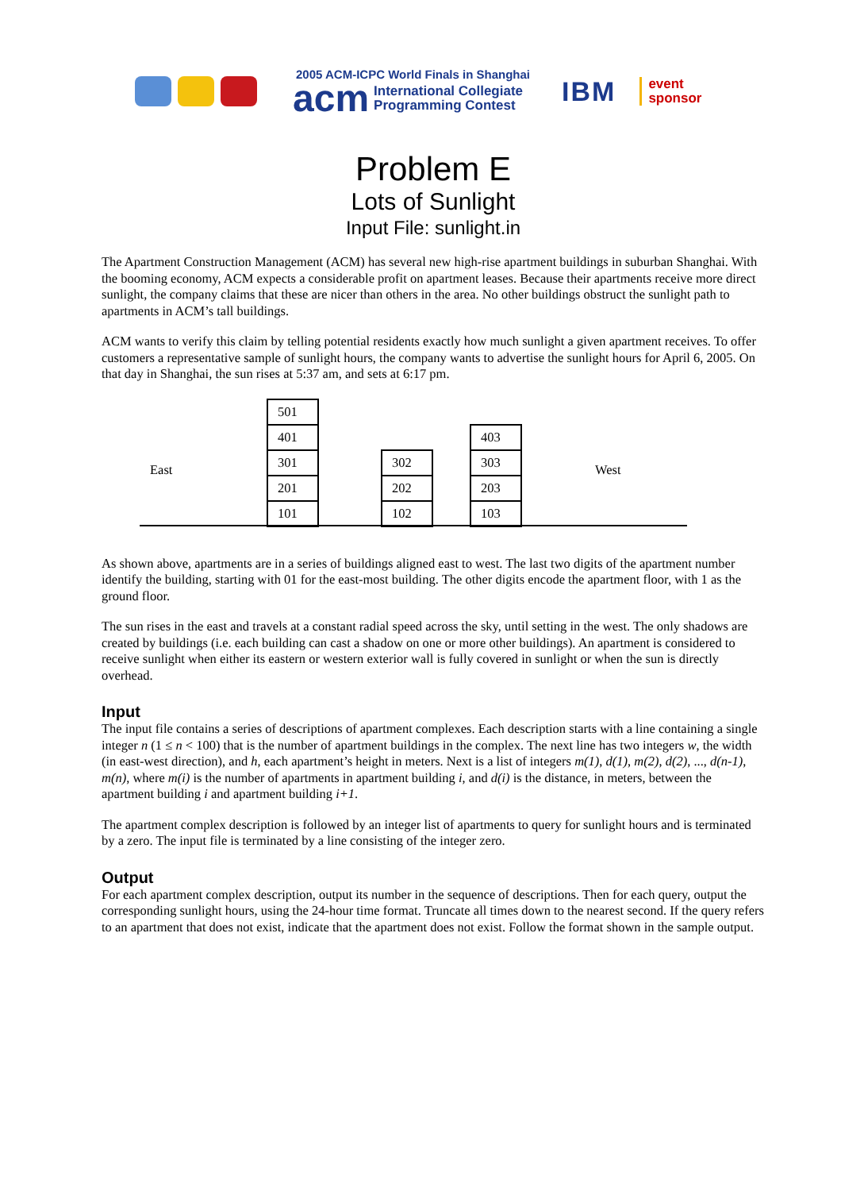2005 ACM-ICPC World Finals in Shanghai
acm International Collegiate
Programming Contest
IBM
event
sponsor
Problem E
Lots of Sunlight
Input File: sunlight.in
The Apartment Construction Management (ACM) has several new high-rise apartment buildings in suburban Shanghai. With the booming economy, ACM expects a considerable profit on apartment leases. Because their apartments receive more direct sunlight, the company claims that these are nicer than others in the area. No other buildings obstruct the sunlight path to apartments in ACM’s tall buildings.
ACM wants to verify this claim by telling potential residents exactly how much sunlight a given apartment receives. To offer customers a representative sample of sunlight hours, the company wants to advertise the sunlight hours for April 6, 2005. On that day in Shanghai, the sun rises at 5:37 am, and sets at 6:17 pm.
East
501
401
301
201
101
302
202
102
403
303
203
103
West
As shown above, apartments are in a series of buildings aligned east to west. The last two digits of the apartment number identify the building, starting with 01 for the east-most building. The other digits encode the apartment floor, with 1 as the ground floor.
The sun rises in the east and travels at a constant radial speed across the sky, until setting in the west. The only shadows are created by buildings (i.e. each building can cast a shadow on one or more other buildings). An apartment is considered to receive sunlight when either its eastern or western exterior wall is fully covered in sunlight or when the sun is directly overhead.
Input
The input file contains a series of descriptions of apartment complexes. Each description starts with a line containing a single integer n (1 ≤ n < 100) that is the number of apartment buildings in the complex. The next line has two integers w, the width (in east-west direction), and h, each apartment’s height in meters. Next is a list of integers m(1), d(1), m(2), d(2), ..., d(n-1), m(n), where m(i) is the number of apartments in apartment building i, and d(i) is the distance, in meters, between the apartment building i and apartment building i+1.
The apartment complex description is followed by an integer list of apartments to query for sunlight hours and is terminated by a zero. The input file is terminated by a line consisting of the integer zero.
Output
For each apartment complex description, output its number in the sequence of descriptions. Then for each query, output the corresponding sunlight hours, using the 24-hour time format. Truncate all times down to the nearest second. If the query refers to an apartment that does not exist, indicate that the apartment does not exist. Follow the format shown in the sample output.